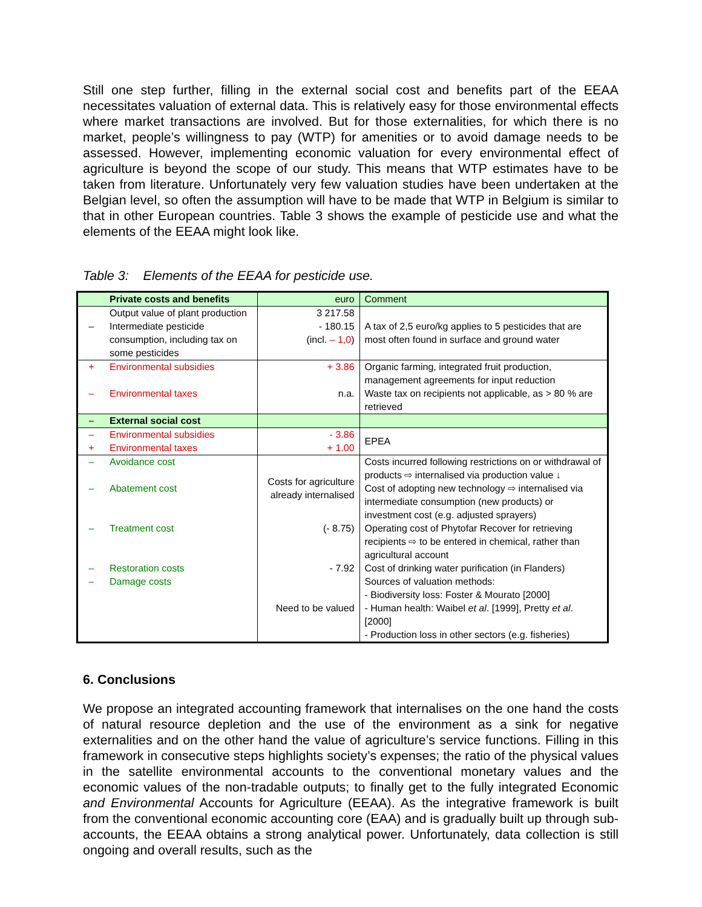Still one step further, filling in the external social cost and benefits part of the EEAA necessitates valuation of external data. This is relatively easy for those environmental effects where market transactions are involved. But for those externalities, for which there is no market, people’s willingness to pay (WTP) for amenities or to avoid damage needs to be assessed. However, implementing economic valuation for every environmental effect of agriculture is beyond the scope of our study. This means that WTP estimates have to be taken from literature. Unfortunately very few valuation studies have been undertaken at the Belgian level, so often the assumption will have to be made that WTP in Belgium is similar to that in other European countries. Table 3 shows the example of pesticide use and what the elements of the EEAA might look like.
Table 3: Elements of the EEAA for pesticide use.
| | Private costs and benefits | euro | Comment |
| – | Output value of plant production Intermediate pesticide consumption, including tax on some pesticides | 3 217.58 - 180.15 (incl. – 1,0 ) | A tax of 2,5 euro/kg applies to 5 pesticides that are most often found in surface and ground water |
| + – | Environmental subsidies Environmental taxes | + 3.86 n.a. | Organic farming, integrated fruit production, management agreements for input reduction Waste tax on recipients not applicable, as > 80 % are retrieved |
| – | External social cost | | |
| – + | Environmental subsidies Environmental taxes | - 3.86 + 1.00 | EPEA |
| – – | Avoidance cost Abatement cost | Costs for agriculture already internalised | Costs incurred following restrictions on or withdrawal of products ⇨ internalised via production value ↓ Cost of adopting new technology ⇨ internalised via intermediate consumption (new products) or investment cost (e.g. adjusted sprayers) |
| – | Treatment cost | (- 8.75) | Operating cost of Phytofar Recover for retrieving recipients ⇨ to be entered in chemical, rather than agricultural account |
| – | Restoration costs | - 7.92 | Cost of drinking water purification (in Flanders) |
| – | Damage costs | Need to be valued | Sources of valuation methods: - Biodiversity loss: Foster & Mourato [2000] - Human health: Waibel et al . [1999], Pretty et al . [2000] - Production loss in other sectors (e.g. fisheries) |
6. Conclusions
We propose an integrated accounting framework that internalises on the one hand the costs of natural resource depletion and the use of the environment as a sink for negative externalities and on the other hand the value of agriculture’s service functions. Filling in this framework in consecutive steps highlights society’s expenses; the ratio of the physical values in the satellite environmental accounts to the conventional monetary values and the economic values of the non-tradable outputs; to finally get to the fully integrated Economic and Environmental Accounts for Agriculture (EEAA). As the integrative framework is built from the conventional economic accounting core (EAA) and is gradually built up through sub-accounts, the EEAA obtains a strong analytical power. Unfortunately, data collection is still ongoing and overall results, such as the